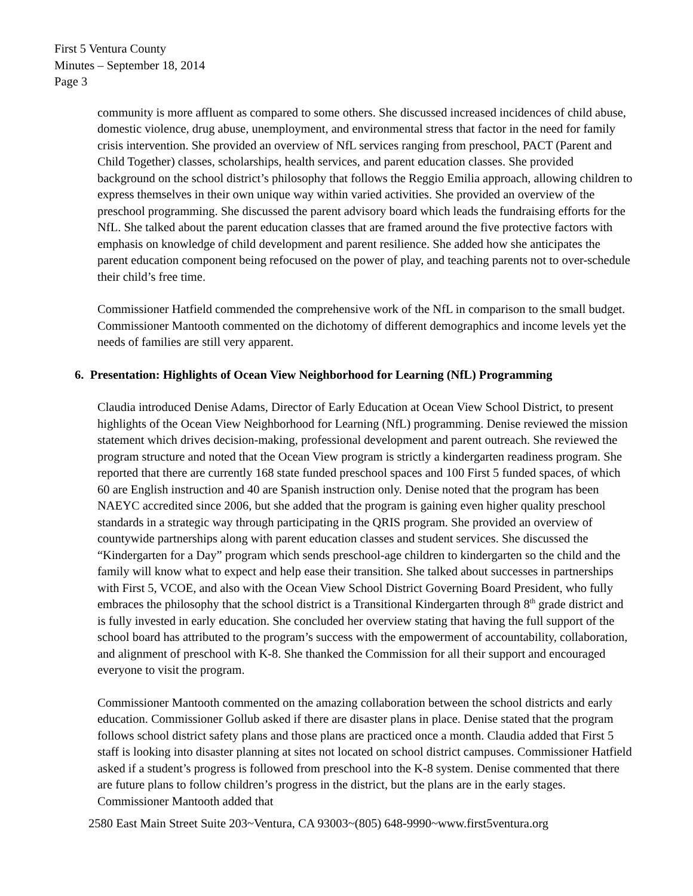First 5 Ventura County
Minutes – September 18, 2014
Page 3
community is more affluent as compared to some others. She discussed increased incidences of child abuse, domestic violence, drug abuse, unemployment, and environmental stress that factor in the need for family crisis intervention. She provided an overview of NfL services ranging from preschool, PACT (Parent and Child Together) classes, scholarships, health services, and parent education classes. She provided background on the school district’s philosophy that follows the Reggio Emilia approach, allowing children to express themselves in their own unique way within varied activities. She provided an overview of the preschool programming. She discussed the parent advisory board which leads the fundraising efforts for the NfL. She talked about the parent education classes that are framed around the five protective factors with emphasis on knowledge of child development and parent resilience. She added how she anticipates the parent education component being refocused on the power of play, and teaching parents not to over-schedule their child’s free time.
Commissioner Hatfield commended the comprehensive work of the NfL in comparison to the small budget. Commissioner Mantooth commented on the dichotomy of different demographics and income levels yet the needs of families are still very apparent.
6. Presentation: Highlights of Ocean View Neighborhood for Learning (NfL) Programming
Claudia introduced Denise Adams, Director of Early Education at Ocean View School District, to present highlights of the Ocean View Neighborhood for Learning (NfL) programming. Denise reviewed the mission statement which drives decision-making, professional development and parent outreach. She reviewed the program structure and noted that the Ocean View program is strictly a kindergarten readiness program. She reported that there are currently 168 state funded preschool spaces and 100 First 5 funded spaces, of which 60 are English instruction and 40 are Spanish instruction only. Denise noted that the program has been NAEYC accredited since 2006, but she added that the program is gaining even higher quality preschool standards in a strategic way through participating in the QRIS program. She provided an overview of countywide partnerships along with parent education classes and student services. She discussed the “Kindergarten for a Day” program which sends preschool-age children to kindergarten so the child and the family will know what to expect and help ease their transition. She talked about successes in partnerships with First 5, VCOE, and also with the Ocean View School District Governing Board President, who fully embraces the philosophy that the school district is a Transitional Kindergarten through 8<sup>th</sup> grade district and is fully invested in early education. She concluded her overview stating that having the full support of the school board has attributed to the program’s success with the empowerment of accountability, collaboration, and alignment of preschool with K-8. She thanked the Commission for all their support and encouraged everyone to visit the program.
Commissioner Mantooth commented on the amazing collaboration between the school districts and early education. Commissioner Gollub asked if there are disaster plans in place. Denise stated that the program follows school district safety plans and those plans are practiced once a month. Claudia added that First 5 staff is looking into disaster planning at sites not located on school district campuses. Commissioner Hatfield asked if a student’s progress is followed from preschool into the K-8 system. Denise commented that there are future plans to follow children’s progress in the district, but the plans are in the early stages. Commissioner Mantooth added that
2580 East Main Street Suite 203~Ventura, CA 93003~(805) 648-9990~www.first5ventura.org